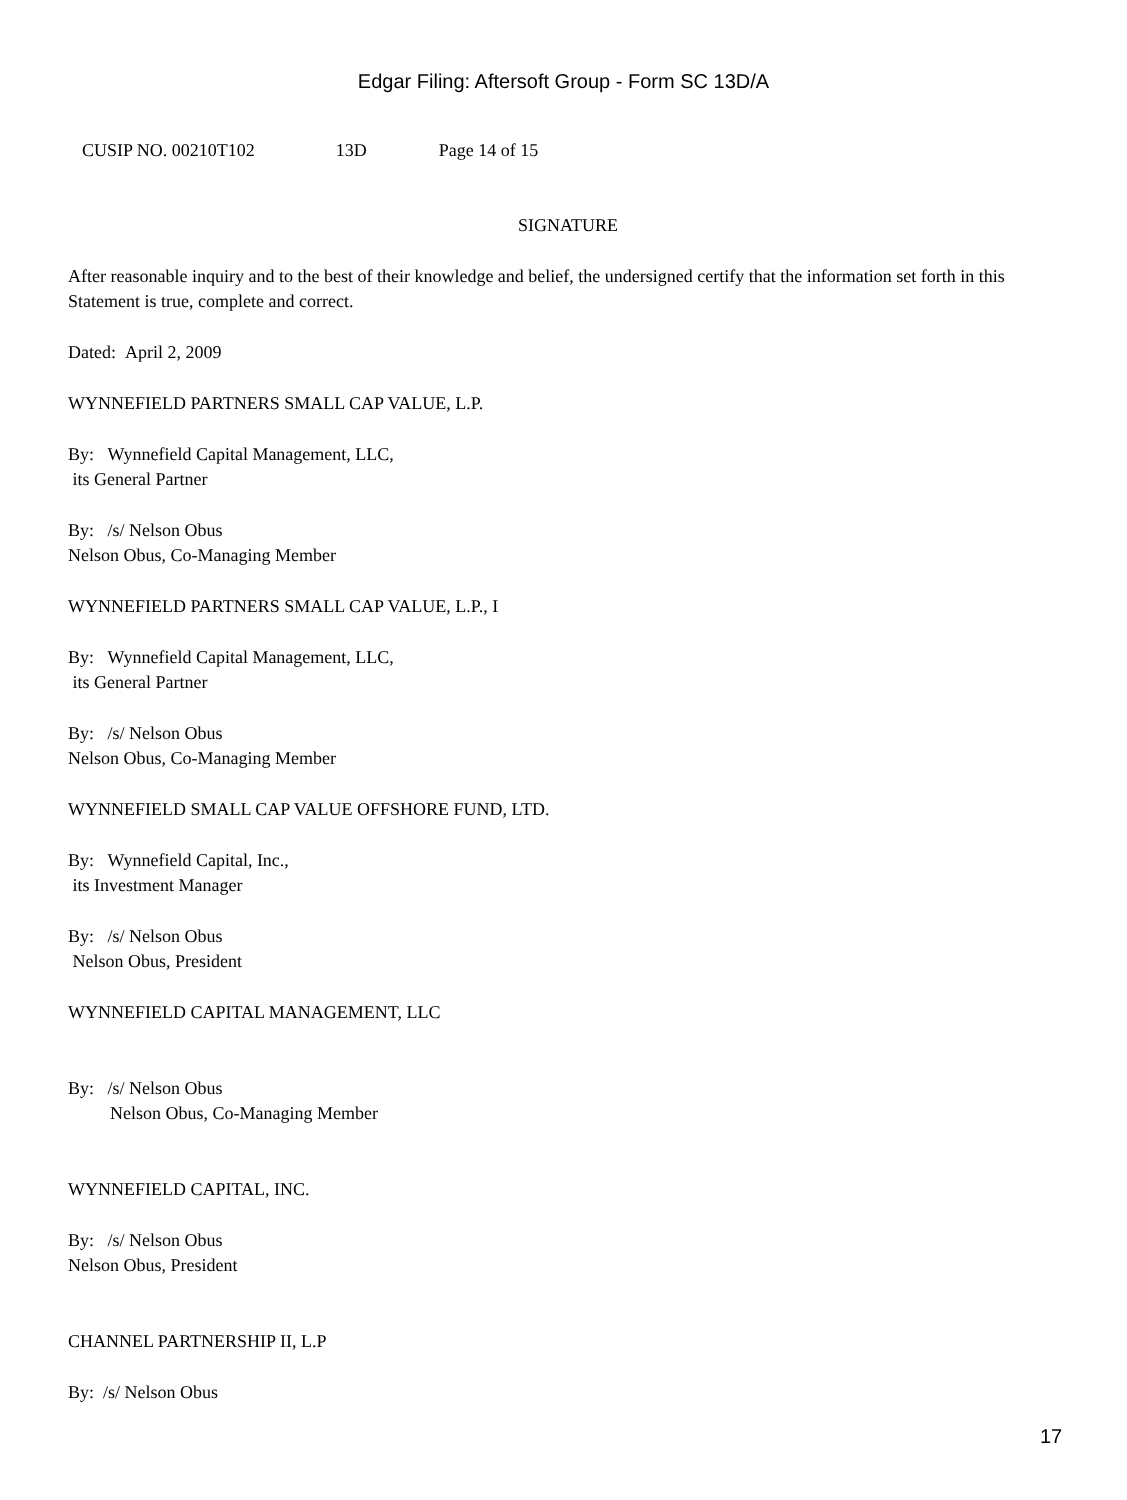Edgar Filing: Aftersoft Group - Form SC 13D/A
CUSIP NO. 00210T102 13D Page 14 of 15
SIGNATURE
After reasonable inquiry and to the best of their knowledge and belief, the undersigned certify that the information set forth in this Statement is true, complete and correct.
Dated: April 2, 2009
WYNNEFIELD PARTNERS SMALL CAP VALUE, L.P.
By: Wynnefield Capital Management, LLC,
its General Partner
By: /s/ Nelson Obus
Nelson Obus, Co-Managing Member
WYNNEFIELD PARTNERS SMALL CAP VALUE, L.P., I
By: Wynnefield Capital Management, LLC,
its General Partner
By: /s/ Nelson Obus
Nelson Obus, Co-Managing Member
WYNNEFIELD SMALL CAP VALUE OFFSHORE FUND, LTD.
By: Wynnefield Capital, Inc.,
its Investment Manager
By: /s/ Nelson Obus
Nelson Obus, President
WYNNEFIELD CAPITAL MANAGEMENT, LLC
By: /s/ Nelson Obus
Nelson Obus, Co-Managing Member
WYNNEFIELD CAPITAL, INC.
By: /s/ Nelson Obus
Nelson Obus, President
CHANNEL PARTNERSHIP II, L.P
By: /s/ Nelson Obus
17